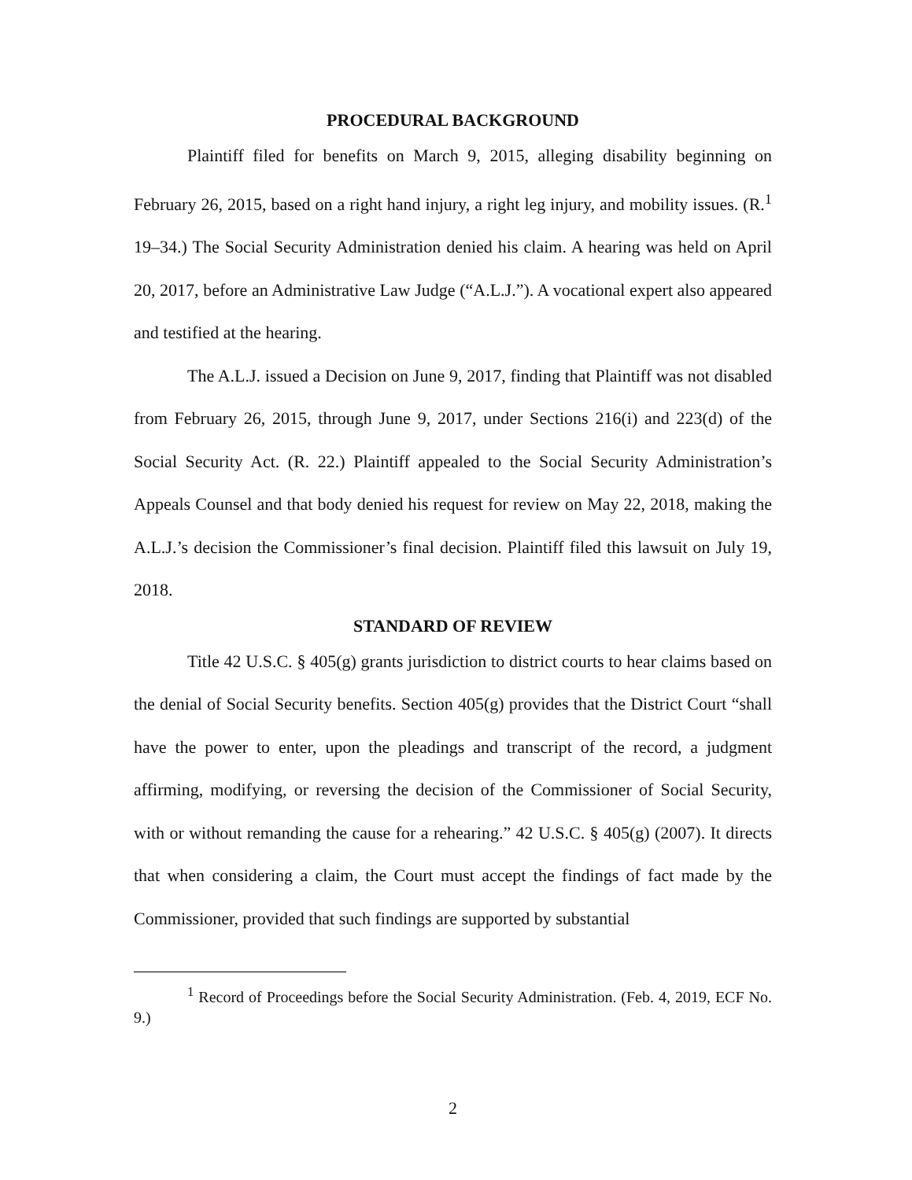PROCEDURAL BACKGROUND
Plaintiff filed for benefits on March 9, 2015, alleging disability beginning on February 26, 2015, based on a right hand injury, a right leg injury, and mobility issues. (R.<sup>1</sup> 19–34.) The Social Security Administration denied his claim. A hearing was held on April 20, 2017, before an Administrative Law Judge (“A.L.J.”). A vocational expert also appeared and testified at the hearing.
The A.L.J. issued a Decision on June 9, 2017, finding that Plaintiff was not disabled from February 26, 2015, through June 9, 2017, under Sections 216(i) and 223(d) of the Social Security Act. (R. 22.) Plaintiff appealed to the Social Security Administration’s Appeals Counsel and that body denied his request for review on May 22, 2018, making the A.L.J.’s decision the Commissioner’s final decision. Plaintiff filed this lawsuit on July 19, 2018.
STANDARD OF REVIEW
Title 42 U.S.C. § 405(g) grants jurisdiction to district courts to hear claims based on the denial of Social Security benefits. Section 405(g) provides that the District Court “shall have the power to enter, upon the pleadings and transcript of the record, a judgment affirming, modifying, or reversing the decision of the Commissioner of Social Security, with or without remanding the cause for a rehearing.” 42 U.S.C. § 405(g) (2007). It directs that when considering a claim, the Court must accept the findings of fact made by the Commissioner, provided that such findings are supported by substantial
<sup>1</sup> Record of Proceedings before the Social Security Administration. (Feb. 4, 2019, ECF No. 9.)
2